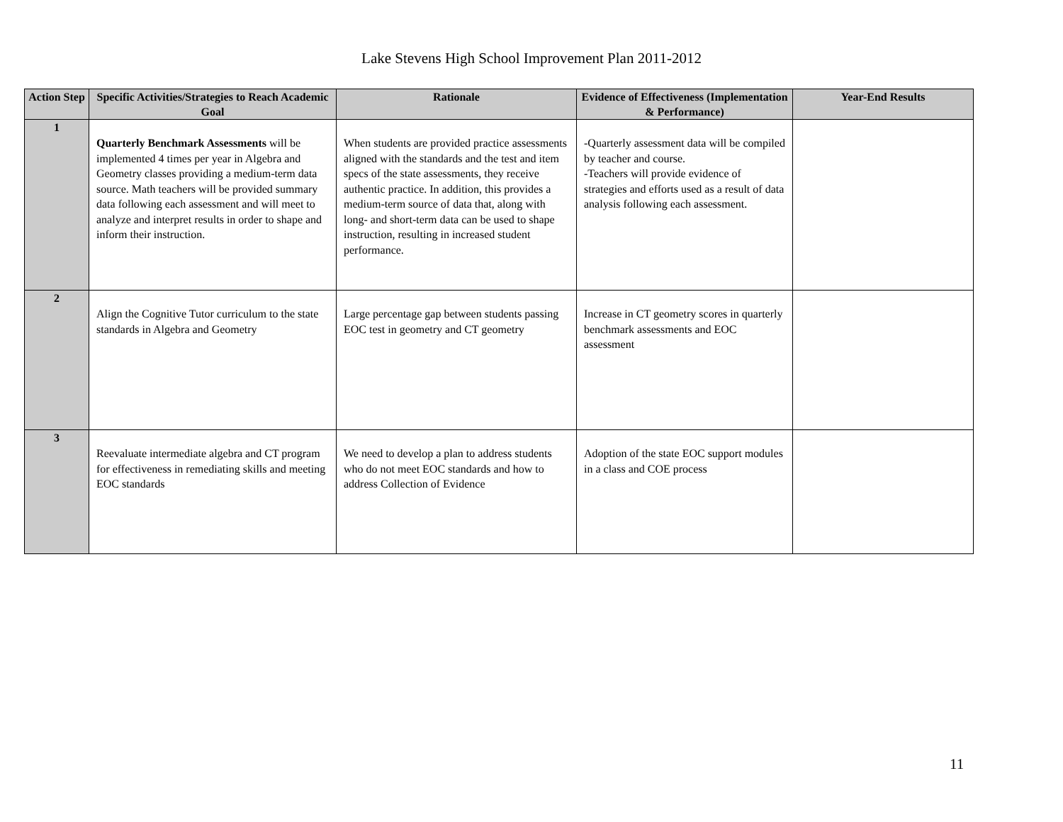Lake Stevens High School Improvement Plan 2011-2012
| Action Step | Specific Activities/Strategies to Reach Academic Goal | Rationale | Evidence of Effectiveness (Implementation & Performance) | Year-End Results |
| --- | --- | --- | --- | --- |
| 1 | Quarterly Benchmark Assessments will be implemented 4 times per year in Algebra and Geometry classes providing a medium-term data source. Math teachers will be provided summary data following each assessment and will meet to analyze and interpret results in order to shape and inform their instruction. | When students are provided practice assessments aligned with the standards and the test and item specs of the state assessments, they receive authentic practice. In addition, this provides a medium-term source of data that, along with long- and short-term data can be used to shape instruction, resulting in increased student performance. | -Quarterly assessment data will be compiled by teacher and course. -Teachers will provide evidence of strategies and efforts used as a result of data analysis following each assessment. | |
| 2 | Align the Cognitive Tutor curriculum to the state standards in Algebra and Geometry | Large percentage gap between students passing EOC test in geometry and CT geometry | Increase in CT geometry scores in quarterly benchmark assessments and EOC assessment | |
| 3 | Reevaluate intermediate algebra and CT program for effectiveness in remediating skills and meeting EOC standards | We need to develop a plan to address students who do not meet EOC standards and how to address Collection of Evidence | Adoption of the state EOC support modules in a class and COE process | |
11